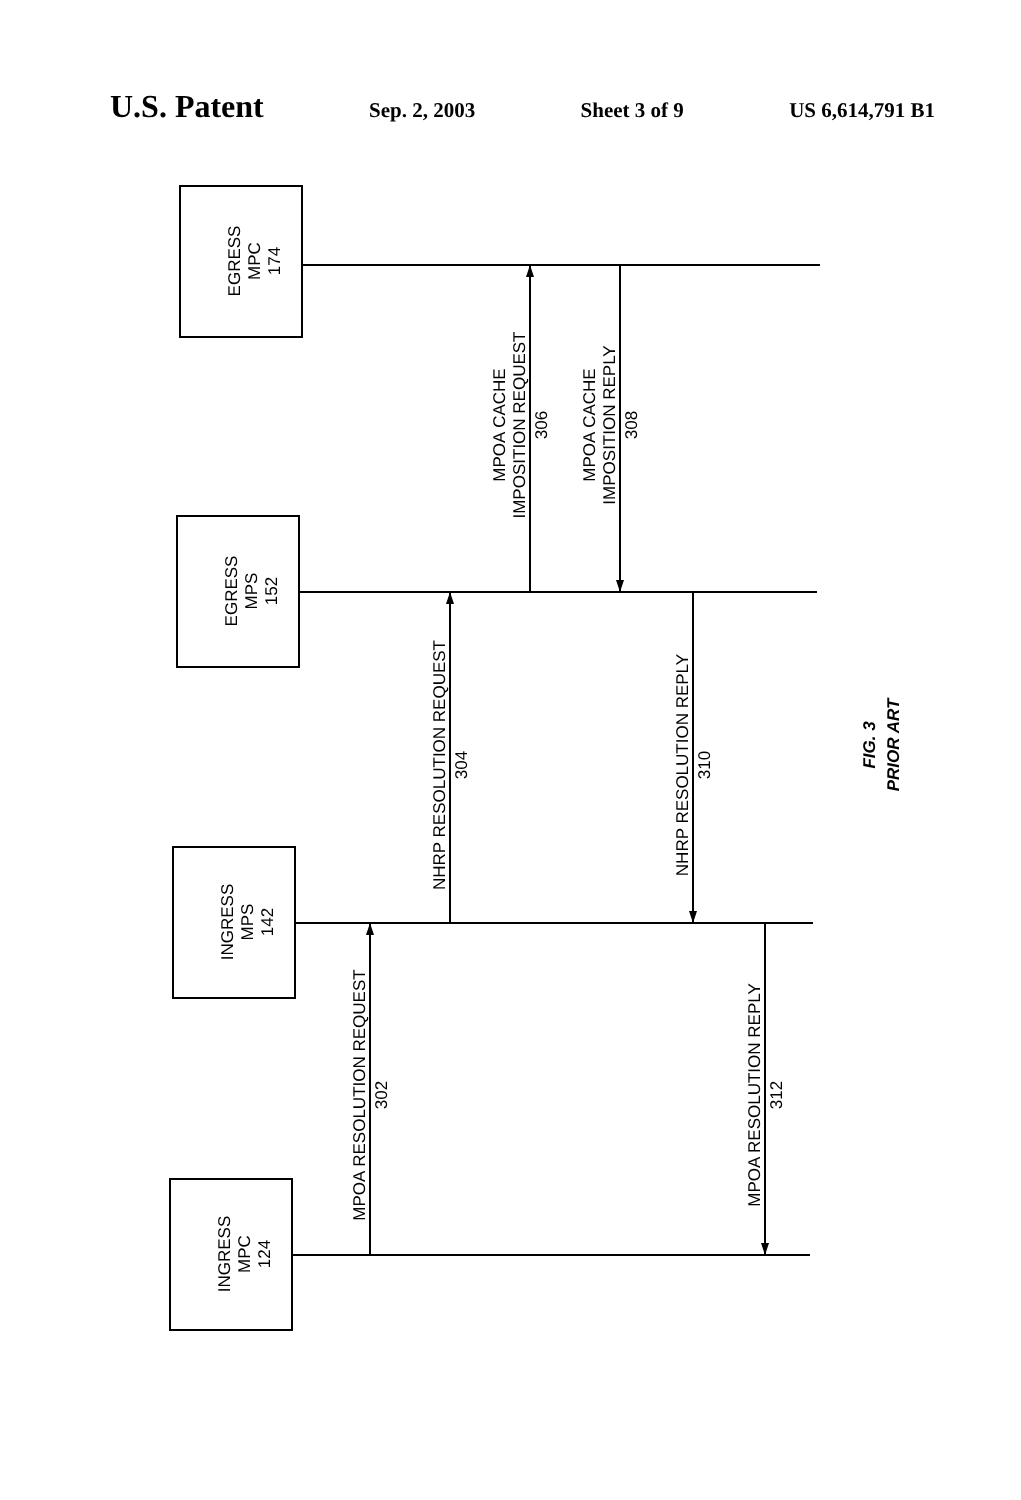U.S. Patent Sep. 2, 2003 Sheet 3 of 9 US 6,614,791 B1
EGRESS MPC 174
EGRESS MPS 152
INGRESS MPS 142
INGRESS MPC 124
MPOA RESOLUTION REQUEST 302
NHRP RESOLUTION REQUEST 304
MPOA CACHE IMPOSITION REQUEST 306
MPOA CACHE IMPOSITION REPLY 308
NHRP RESOLUTION REPLY 310
MPOA RESOLUTION REPLY 312
FIG. 3 PRIOR ART